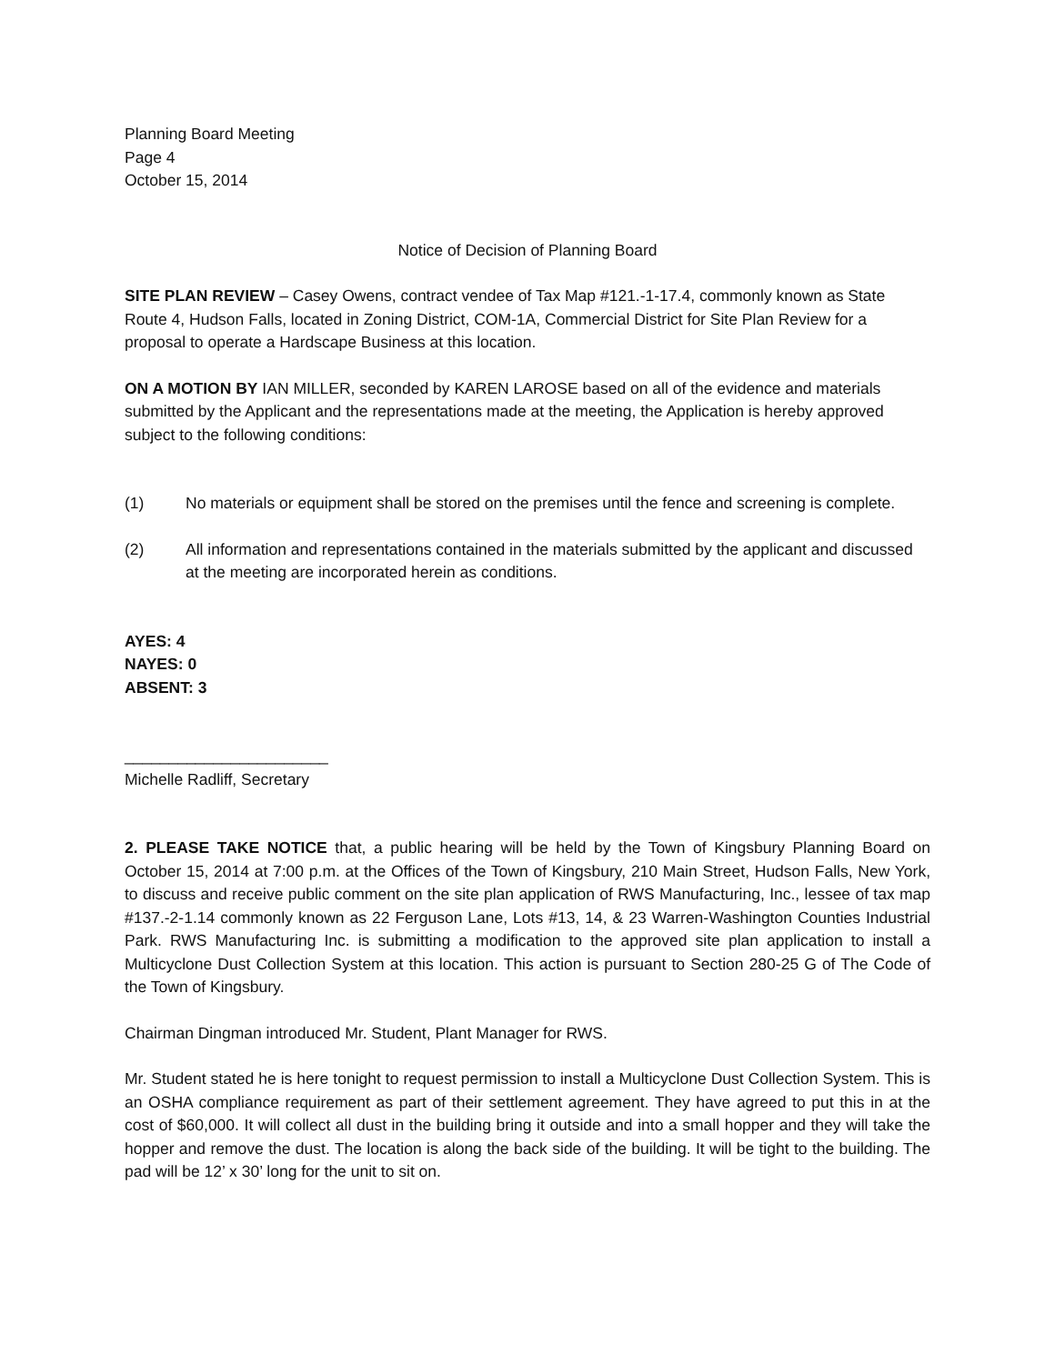Planning Board Meeting
Page 4
October 15, 2014
Notice of Decision of Planning Board
SITE PLAN REVIEW – Casey Owens, contract vendee of Tax Map #121.-1-17.4, commonly known as State Route 4, Hudson Falls, located in Zoning District, COM-1A, Commercial District for Site Plan Review for a proposal to operate a Hardscape Business at this location.
ON A MOTION BY IAN MILLER, seconded by KAREN LAROSE based on all of the evidence and materials submitted by the Applicant and the representations made at the meeting, the Application is hereby approved subject to the following conditions:
(1) No materials or equipment shall be stored on the premises until the fence and screening is complete.
(2) All information and representations contained in the materials submitted by the applicant and discussed at the meeting are incorporated herein as conditions.
AYES: 4
NAYES: 0
ABSENT: 3
_______________________
Michelle Radliff, Secretary
2. PLEASE TAKE NOTICE that, a public hearing will be held by the Town of Kingsbury Planning Board on October 15, 2014 at 7:00 p.m. at the Offices of the Town of Kingsbury, 210 Main Street, Hudson Falls, New York, to discuss and receive public comment on the site plan application of RWS Manufacturing, Inc., lessee of tax map #137.-2-1.14 commonly known as 22 Ferguson Lane, Lots #13, 14, & 23 Warren-Washington Counties Industrial Park. RWS Manufacturing Inc. is submitting a modification to the approved site plan application to install a Multicyclone Dust Collection System at this location. This action is pursuant to Section 280-25 G of The Code of the Town of Kingsbury.
Chairman Dingman introduced Mr. Student, Plant Manager for RWS.
Mr. Student stated he is here tonight to request permission to install a Multicyclone Dust Collection System. This is an OSHA compliance requirement as part of their settlement agreement. They have agreed to put this in at the cost of $60,000. It will collect all dust in the building bring it outside and into a small hopper and they will take the hopper and remove the dust. The location is along the back side of the building. It will be tight to the building. The pad will be 12’ x 30’ long for the unit to sit on.